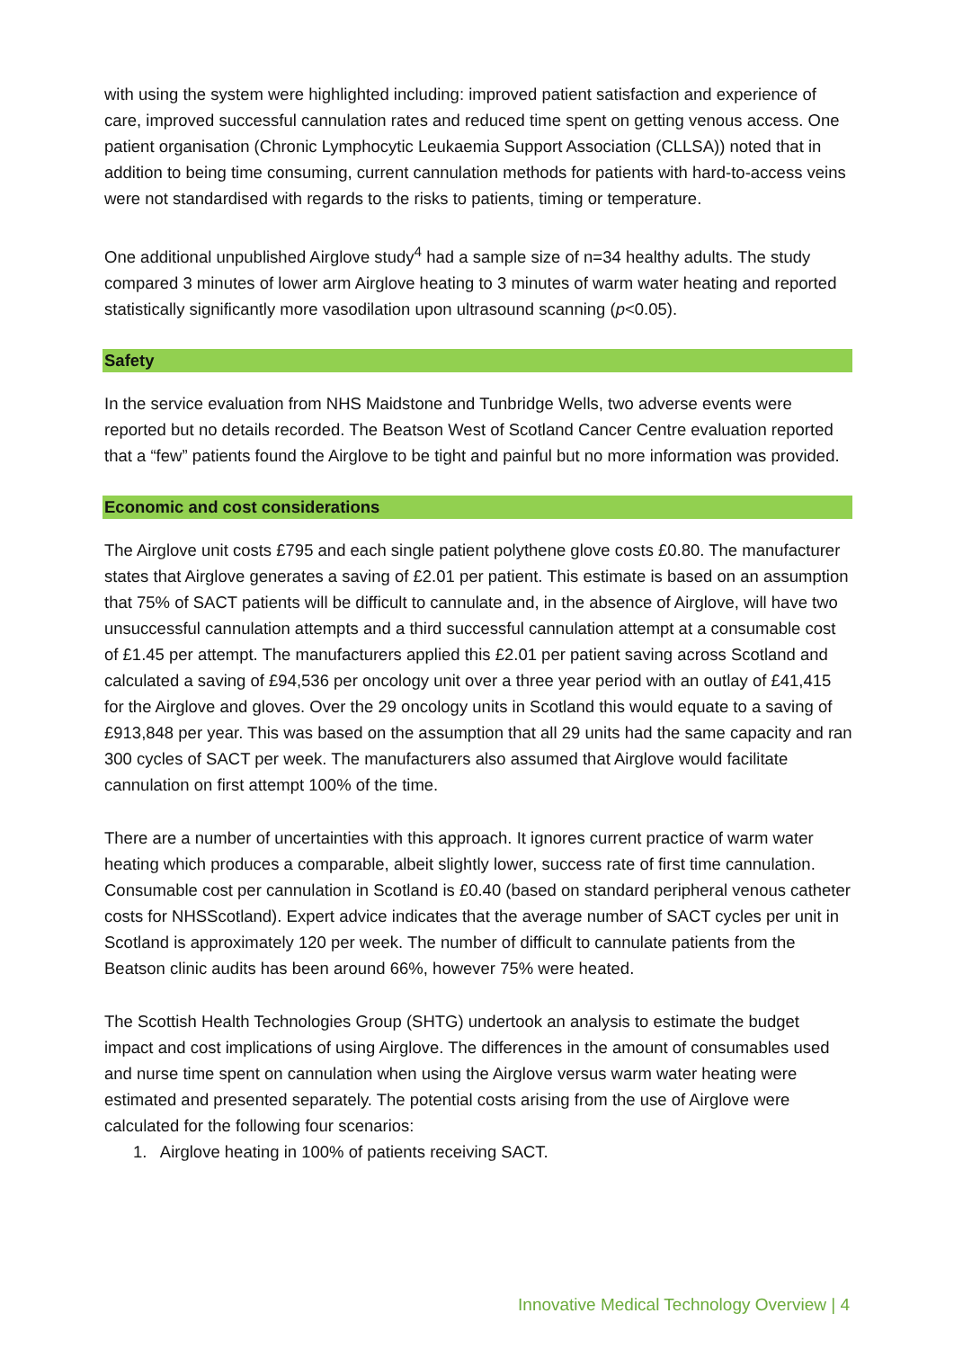with using the system were highlighted including: improved patient satisfaction and experience of care, improved successful cannulation rates and reduced time spent on getting venous access. One patient organisation (Chronic Lymphocytic Leukaemia Support Association (CLLSA)) noted that in addition to being time consuming, current cannulation methods for patients with hard-to-access veins were not standardised with regards to the risks to patients, timing or temperature.
One additional unpublished Airglove study<sup>4</sup> had a sample size of n=34 healthy adults. The study compared 3 minutes of lower arm Airglove heating to 3 minutes of warm water heating and reported statistically significantly more vasodilation upon ultrasound scanning (p<0.05).
Safety
In the service evaluation from NHS Maidstone and Tunbridge Wells, two adverse events were reported but no details recorded. The Beatson West of Scotland Cancer Centre evaluation reported that a “few” patients found the Airglove to be tight and painful but no more information was provided.
Economic and cost considerations
The Airglove unit costs £795 and each single patient polythene glove costs £0.80. The manufacturer states that Airglove generates a saving of £2.01 per patient. This estimate is based on an assumption that 75% of SACT patients will be difficult to cannulate and, in the absence of Airglove, will have two unsuccessful cannulation attempts and a third successful cannulation attempt at a consumable cost of £1.45 per attempt. The manufacturers applied this £2.01 per patient saving across Scotland and calculated a saving of £94,536 per oncology unit over a three year period with an outlay of £41,415 for the Airglove and gloves. Over the 29 oncology units in Scotland this would equate to a saving of £913,848 per year. This was based on the assumption that all 29 units had the same capacity and ran 300 cycles of SACT per week. The manufacturers also assumed that Airglove would facilitate cannulation on first attempt 100% of the time.
There are a number of uncertainties with this approach. It ignores current practice of warm water heating which produces a comparable, albeit slightly lower, success rate of first time cannulation. Consumable cost per cannulation in Scotland is £0.40 (based on standard peripheral venous catheter costs for NHSScotland). Expert advice indicates that the average number of SACT cycles per unit in Scotland is approximately 120 per week. The number of difficult to cannulate patients from the Beatson clinic audits has been around 66%, however 75% were heated.
The Scottish Health Technologies Group (SHTG) undertook an analysis to estimate the budget impact and cost implications of using Airglove. The differences in the amount of consumables used and nurse time spent on cannulation when using the Airglove versus warm water heating were estimated and presented separately. The potential costs arising from the use of Airglove were calculated for the following four scenarios:
1. Airglove heating in 100% of patients receiving SACT.
Innovative Medical Technology Overview | 4